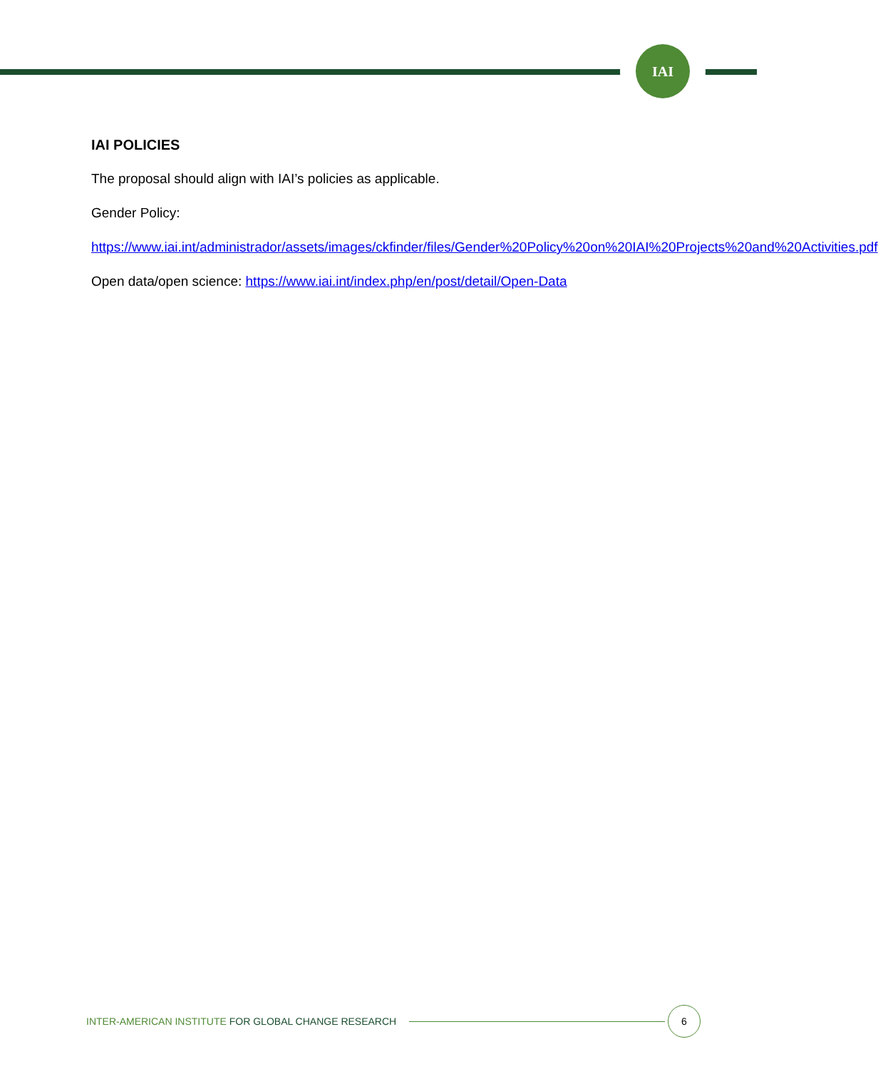IAI
IAI POLICIES
The proposal should align with IAI’s policies as applicable.
Gender Policy:
https://www.iai.int/administrador/assets/images/ckfinder/files/Gender%20Policy%20on%20IAI%20Projects%20and%20Activities.pdf
Open data/open science: https://www.iai.int/index.php/en/post/detail/Open-Data
INTER-AMERICAN INSTITUTE FOR GLOBAL CHANGE RESEARCH
6